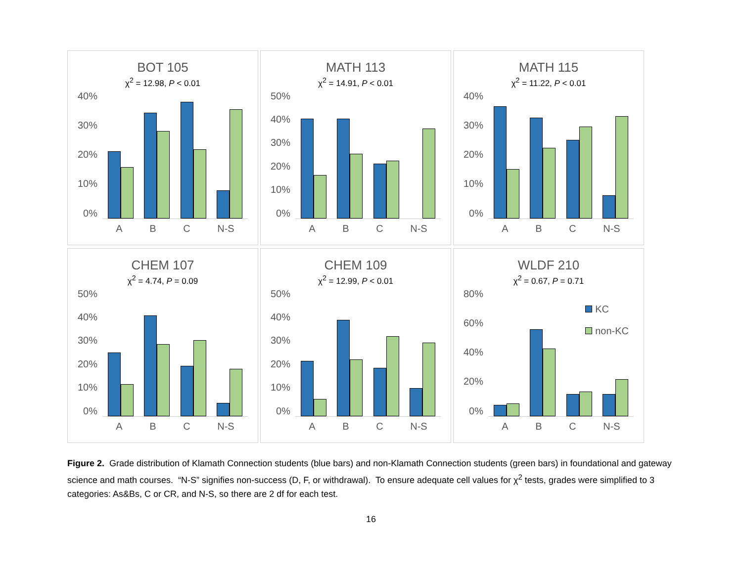BOT 105
χ<sup>2</sup> = 12.98, P < 0.01
40%
30%
20%
10%
0%
A B C N-S
MATH 113
χ<sup>2</sup> = 14.91, P < 0.01
50%
40%
30%
20%
10%
0%
A B C N-S
MATH 115
χ<sup>2</sup> = 11.22, P < 0.01
40%
30%
20%
10%
0%
A B C N-S
CHEM 107
χ<sup>2</sup> = 4.74, P = 0.09
50%
40%
30%
20%
10%
0%
A B C N-S
CHEM 109
χ<sup>2</sup> = 12.99, P < 0.01
50%
40%
30%
20%
10%
0%
A B C N-S
WLDF 210
χ<sup>2</sup> = 0.67, P = 0.71
KC
non-KC
80%
60%
40%
20%
0%
A B C N-S
Figure 2. Grade distribution of Klamath Connection students (blue bars) and non-Klamath Connection students (green bars) in foundational and gateway science and math courses. “N-S” signifies non-success (D, F, or withdrawal). To ensure adequate cell values for χ<sup>2</sup> tests, grades were simplified to 3 categories: As&Bs, C or CR, and N-S, so there are 2 df for each test.
16